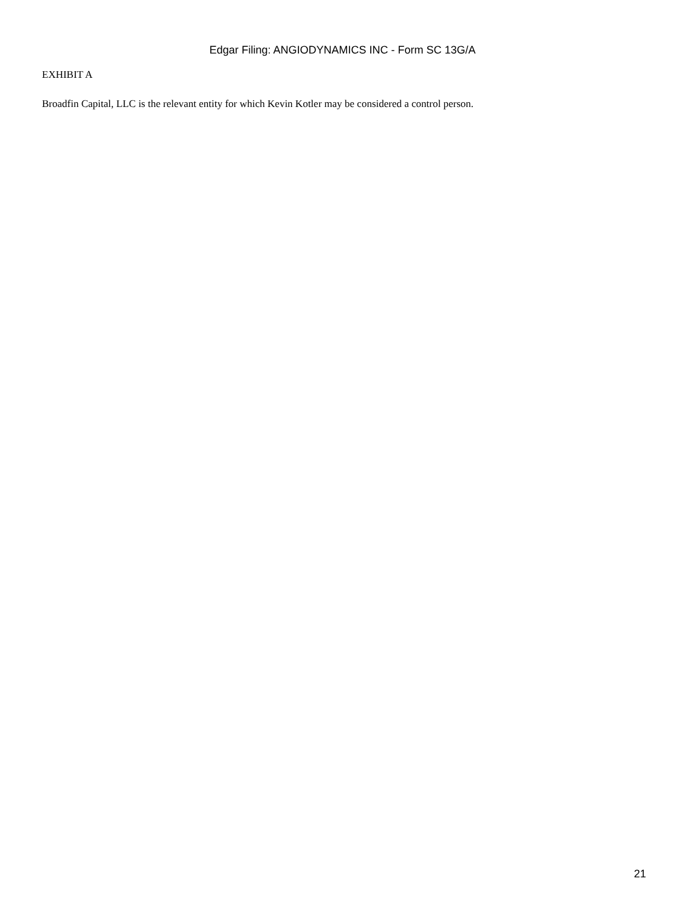Edgar Filing: ANGIODYNAMICS INC - Form SC 13G/A
EXHIBIT A
Broadfin Capital, LLC is the relevant entity for which Kevin Kotler may be considered a control person.
21